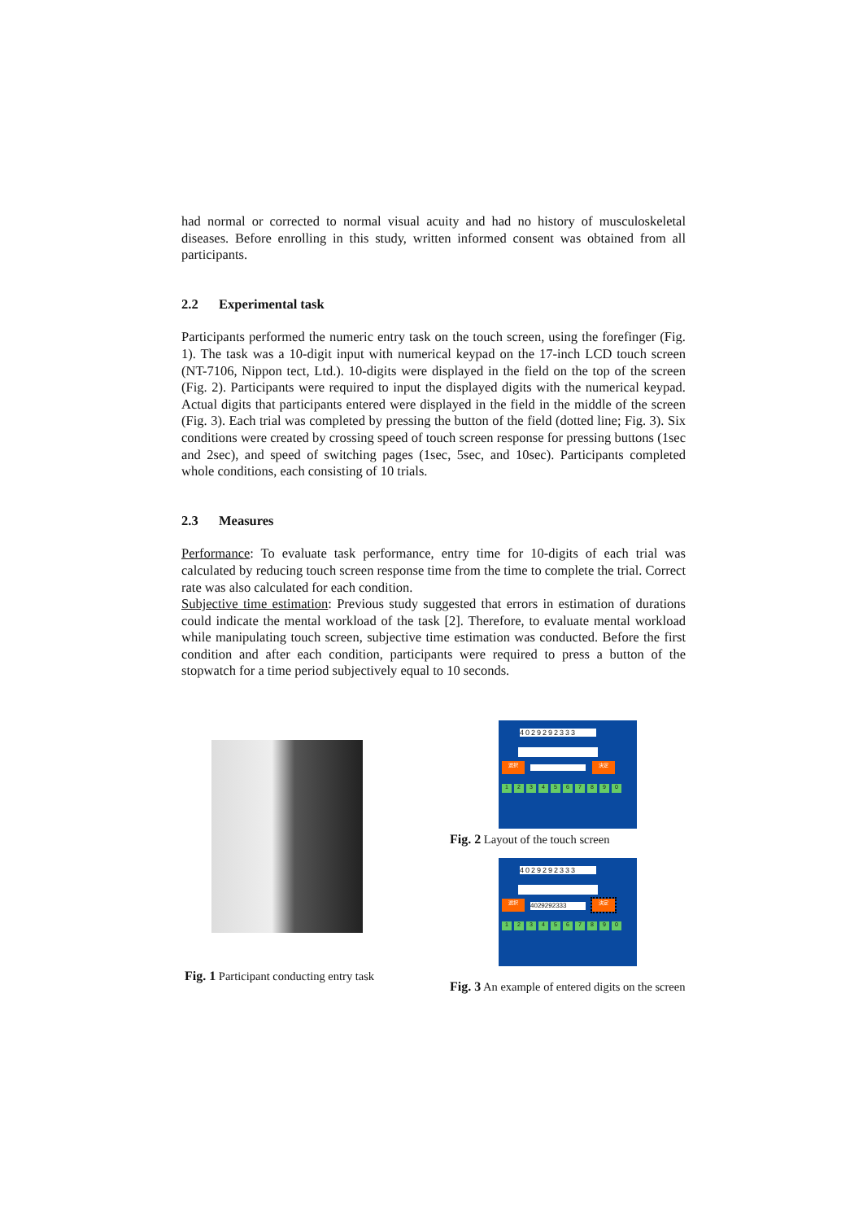had normal or corrected to normal visual acuity and had no history of musculoskeletal diseases. Before enrolling in this study, written informed consent was obtained from all participants.
2.2 Experimental task
Participants performed the numeric entry task on the touch screen, using the forefinger (Fig. 1). The task was a 10-digit input with numerical keypad on the 17-inch LCD touch screen (NT-7106, Nippon tect, Ltd.). 10-digits were displayed in the field on the top of the screen (Fig. 2). Participants were required to input the displayed digits with the numerical keypad. Actual digits that participants entered were displayed in the field in the middle of the screen (Fig. 3). Each trial was completed by pressing the button of the field (dotted line; Fig. 3). Six conditions were created by crossing speed of touch screen response for pressing buttons (1sec and 2sec), and speed of switching pages (1sec, 5sec, and 10sec). Participants completed whole conditions, each consisting of 10 trials.
2.3 Measures
Performance: To evaluate task performance, entry time for 10-digits of each trial was calculated by reducing touch screen response time from the time to complete the trial. Correct rate was also calculated for each condition.
Subjective time estimation: Previous study suggested that errors in estimation of durations could indicate the mental workload of the task [2]. Therefore, to evaluate mental workload while manipulating touch screen, subjective time estimation was conducted. Before the first condition and after each condition, participants were required to press a button of the stopwatch for a time period subjectively equal to 10 seconds.
Fig. 1 Participant conducting entry task
4029292333
選択 決定
1234567890
Fig. 2 Layout of the touch screen
4029292333
選択
4029292333
決定
1234567890
Fig. 3 An example of entered digits on the screen